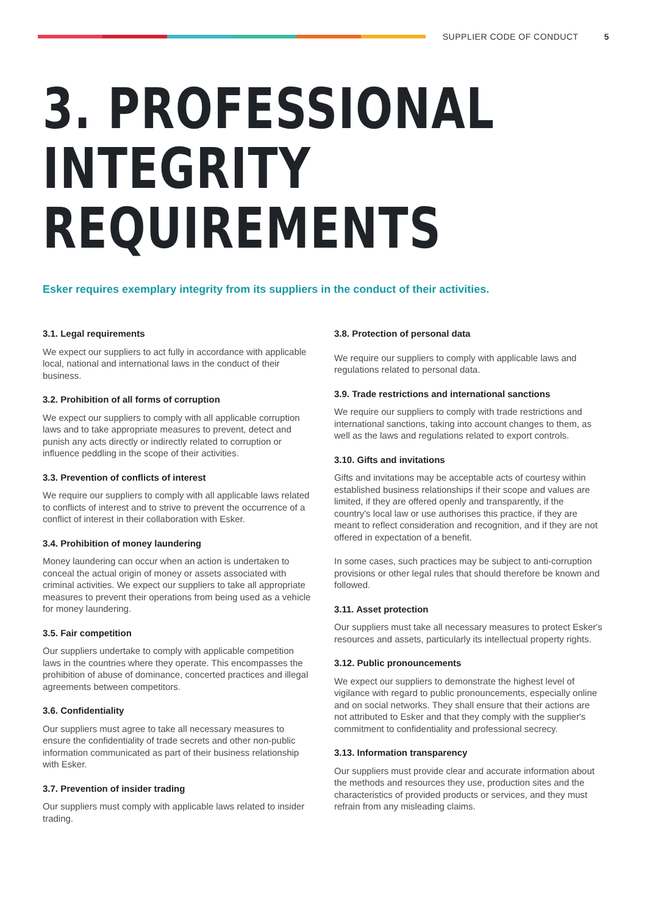SUPPLIER CODE OF CONDUCT 5
3. PROFESSIONAL INTEGRITY
REQUIREMENTS
Esker requires exemplary integrity from its suppliers in the conduct of their activities.
3.1. Legal requirements
We expect our suppliers to act fully in accordance with applicable local, national and international laws in the conduct of their business.
3.2. Prohibition of all forms of corruption
We expect our suppliers to comply with all applicable corruption laws and to take appropriate measures to prevent, detect and punish any acts directly or indirectly related to corruption or influence peddling in the scope of their activities.
3.3. Prevention of conflicts of interest
We require our suppliers to comply with all applicable laws related to conflicts of interest and to strive to prevent the occurrence of a conflict of interest in their collaboration with Esker.
3.4. Prohibition of money laundering
Money laundering can occur when an action is undertaken to conceal the actual origin of money or assets associated with criminal activities. We expect our suppliers to take all appropriate measures to prevent their operations from being used as a vehicle for money laundering.
3.5. Fair competition
Our suppliers undertake to comply with applicable competition laws in the countries where they operate. This encompasses the prohibition of abuse of dominance, concerted practices and illegal agreements between competitors.
3.6. Confidentiality
Our suppliers must agree to take all necessary measures to ensure the confidentiality of trade secrets and other non-public information communicated as part of their business relationship with Esker.
3.7. Prevention of insider trading
Our suppliers must comply with applicable laws related to insider trading.
3.8. Protection of personal data
We require our suppliers to comply with applicable laws and regulations related to personal data.
3.9. Trade restrictions and international sanctions
We require our suppliers to comply with trade restrictions and international sanctions, taking into account changes to them, as well as the laws and regulations related to export controls.
3.10. Gifts and invitations
Gifts and invitations may be acceptable acts of courtesy within established business relationships if their scope and values are limited, if they are offered openly and transparently, if the country's local law or use authorises this practice, if they are meant to reflect consideration and recognition, and if they are not offered in expectation of a benefit.
In some cases, such practices may be subject to anti-corruption provisions or other legal rules that should therefore be known and followed.
3.11. Asset protection
Our suppliers must take all necessary measures to protect Esker's resources and assets, particularly its intellectual property rights.
3.12. Public pronouncements
We expect our suppliers to demonstrate the highest level of vigilance with regard to public pronouncements, especially online and on social networks. They shall ensure that their actions are not attributed to Esker and that they comply with the supplier's commitment to confidentiality and professional secrecy.
3.13. Information transparency
Our suppliers must provide clear and accurate information about the methods and resources they use, production sites and the characteristics of provided products or services, and they must refrain from any misleading claims.